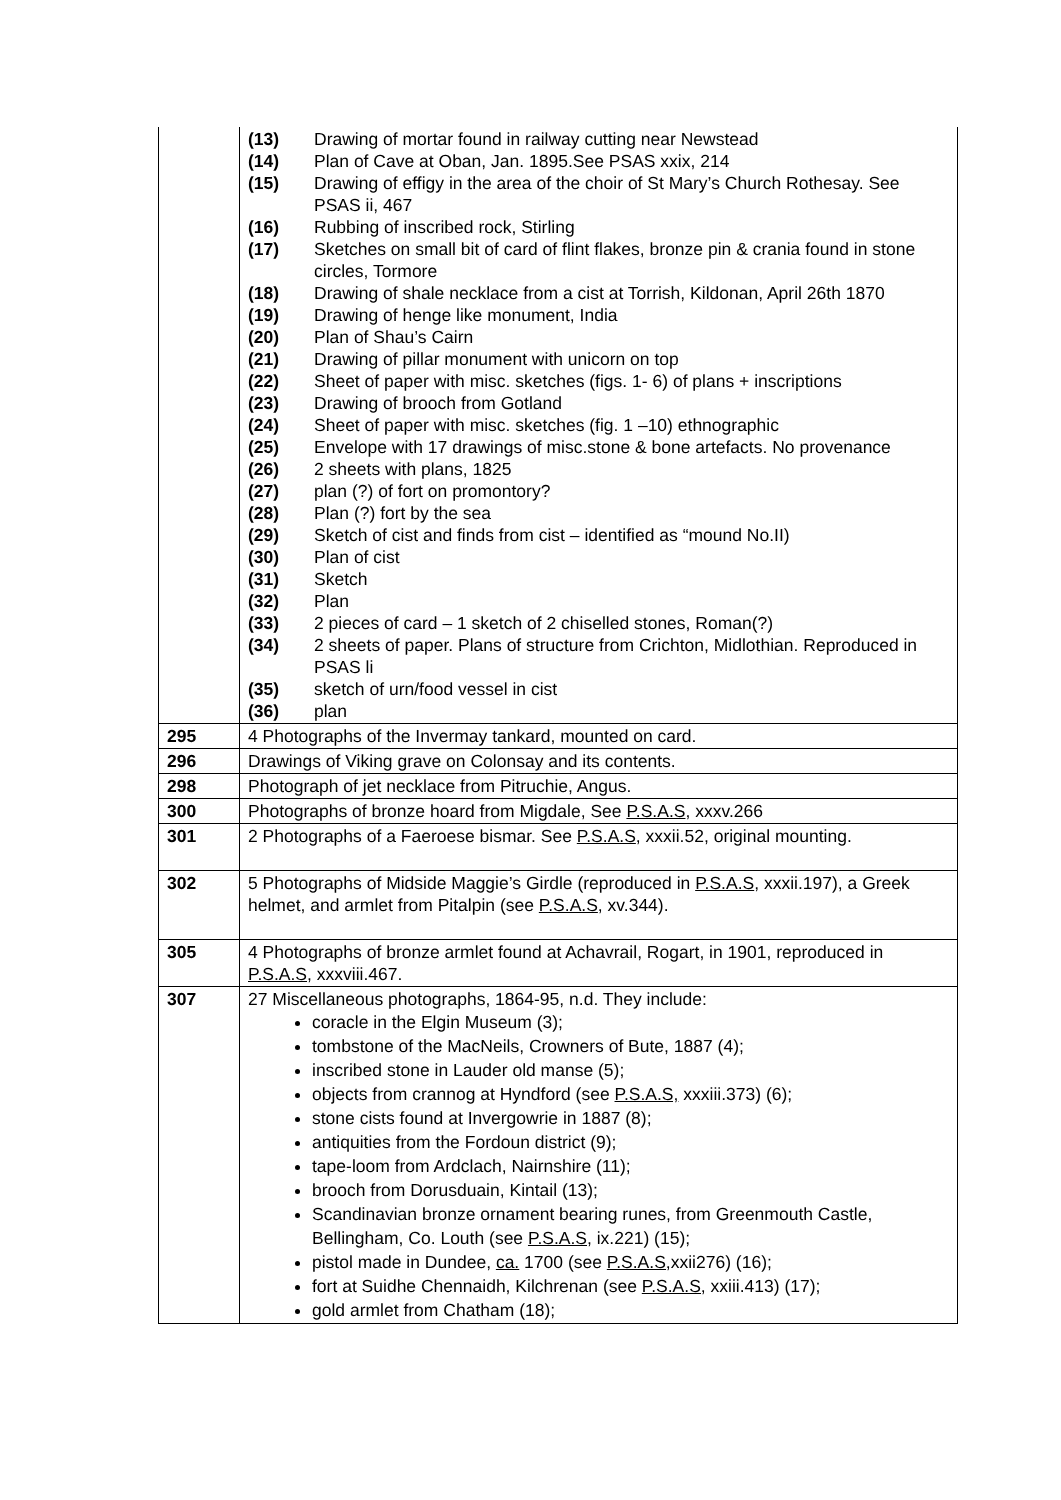| | / (13) / Drawing of mortar found in railway cutting near Newstead / / (14) / Plan of Cave at Oban, Jan. 1895.See PSAS xxix, 214 / / (15) / Drawing of effigy in the area of the choir of St Mary’s Church Rothesay. See PSAS ii, 467 / / (16) / Rubbing of inscribed rock, Stirling / / (17) / Sketches on small bit of card of flint flakes, bronze pin & crania found in stone circles, Tormore / / (18) / Drawing of shale necklace from a cist at Torrish, Kildonan, April 26th 1870 / / (19) / Drawing of henge like monument, India / / (20) / Plan of Shau’s Cairn / / (21) / Drawing of pillar monument with unicorn on top / / (22) / Sheet of paper with misc. sketches (figs. 1- 6) of plans + inscriptions / / (23) / Drawing of brooch from Gotland / / (24) / Sheet of paper with misc. sketches (fig. 1 –10) ethnographic / / (25) / Envelope with 17 drawings of misc.stone & bone artefacts. No provenance / / (26) / 2 sheets with plans, 1825 / / (27) / plan (?) of fort on promontory? / / (28) / Plan (?) fort by the sea / / (29) / Sketch of cist and finds from cist – identified as “mound No.II) / / (30) / Plan of cist / / (31) / Sketch / / (32) / Plan / / (33) / 2 pieces of card – 1 sketch of 2 chiselled stones, Roman(?) / / (34) / 2 sheets of paper. Plans of structure from Crichton, Midlothian. Reproduced in PSAS li / / (35) / sketch of urn/food vessel in cist / / (36) / plan / |
| 295 | 4 Photographs of the Invermay tankard, mounted on card. |
| 296 | Drawings of Viking grave on Colonsay and its contents. |
| 298 | Photograph of jet necklace from Pitruchie, Angus. |
| 300 | Photographs of bronze hoard from Migdale, See P.S.A.S , xxxv.266 |
| 301 | 2 Photographs of a Faeroese bismar. See P.S.A.S , xxxii.52, original mounting. |
| 302 | 5 Photographs of Midside Maggie’s Girdle (reproduced in P.S.A.S , xxxii.197), a Greek helmet, and armlet from Pitalpin (see P.S.A.S , xv.344). |
| 305 | 4 Photographs of bronze armlet found at Achavrail, Rogart, in 1901, reproduced in P.S.A.S , xxxviii.467. |
| 307 | 27 Miscellaneous photographs, 1864-95, n.d. They include: coracle in the Elgin Museum (3); tombstone of the MacNeils, Crowners of Bute, 1887 (4); inscribed stone in Lauder old manse (5); objects from crannog at Hyndford (see P.S.A.S, xxxiii.373) (6); stone cists found at Invergowrie in 1887 (8); antiquities from the Fordoun district (9); tape-loom from Ardclach, Nairnshire (11); brooch from Dorusduain, Kintail (13); Scandinavian bronze ornament bearing runes, from Greenmouth Castle, Bellingham, Co. Louth (see P.S.A.S, ix.221) (15); pistol made in Dundee, ca. 1700 (see P.S.A.S, xxii276) (16); fort at Suidhe Chennaidh, Kilchrenan (see P.S.A.S, xxiii.413) (17); gold armlet from Chatham (18); |